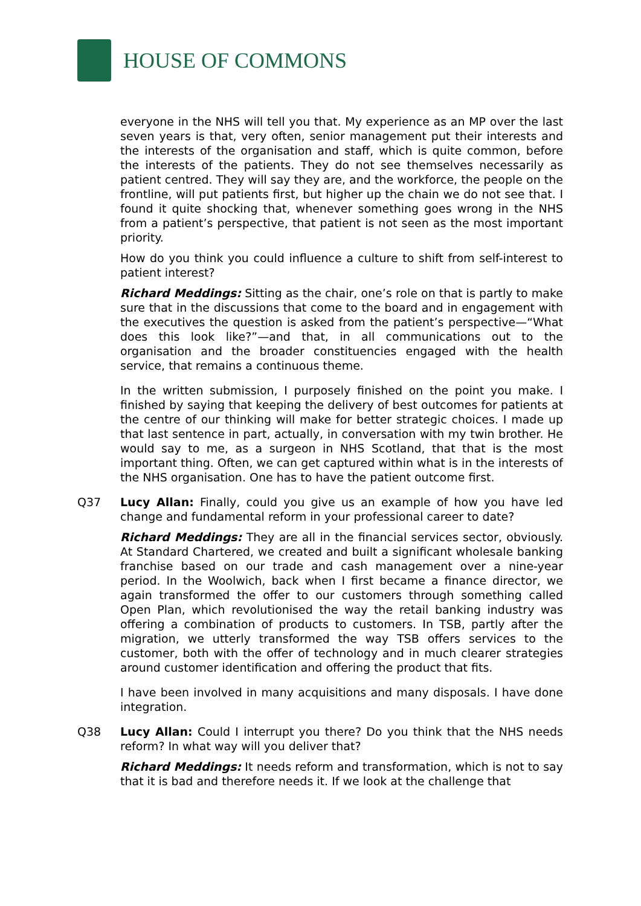HOUSE OF COMMONS
everyone in the NHS will tell you that. My experience as an MP over the last seven years is that, very often, senior management put their interests and the interests of the organisation and staff, which is quite common, before the interests of the patients. They do not see themselves necessarily as patient centred. They will say they are, and the workforce, the people on the frontline, will put patients first, but higher up the chain we do not see that. I found it quite shocking that, whenever something goes wrong in the NHS from a patient’s perspective, that patient is not seen as the most important priority.
How do you think you could influence a culture to shift from self-interest to patient interest?
Richard Meddings: Sitting as the chair, one’s role on that is partly to make sure that in the discussions that come to the board and in engagement with the executives the question is asked from the patient’s perspective—“What does this look like?”—and that, in all communications out to the organisation and the broader constituencies engaged with the health service, that remains a continuous theme.
In the written submission, I purposely finished on the point you make. I finished by saying that keeping the delivery of best outcomes for patients at the centre of our thinking will make for better strategic choices. I made up that last sentence in part, actually, in conversation with my twin brother. He would say to me, as a surgeon in NHS Scotland, that that is the most important thing. Often, we can get captured within what is in the interests of the NHS organisation. One has to have the patient outcome first.
Q37 Lucy Allan: Finally, could you give us an example of how you have led change and fundamental reform in your professional career to date?
Richard Meddings: They are all in the financial services sector, obviously. At Standard Chartered, we created and built a significant wholesale banking franchise based on our trade and cash management over a nine-year period. In the Woolwich, back when I first became a finance director, we again transformed the offer to our customers through something called Open Plan, which revolutionised the way the retail banking industry was offering a combination of products to customers. In TSB, partly after the migration, we utterly transformed the way TSB offers services to the customer, both with the offer of technology and in much clearer strategies around customer identification and offering the product that fits.
I have been involved in many acquisitions and many disposals. I have done integration.
Q38 Lucy Allan: Could I interrupt you there? Do you think that the NHS needs reform? In what way will you deliver that?
Richard Meddings: It needs reform and transformation, which is not to say that it is bad and therefore needs it. If we look at the challenge that